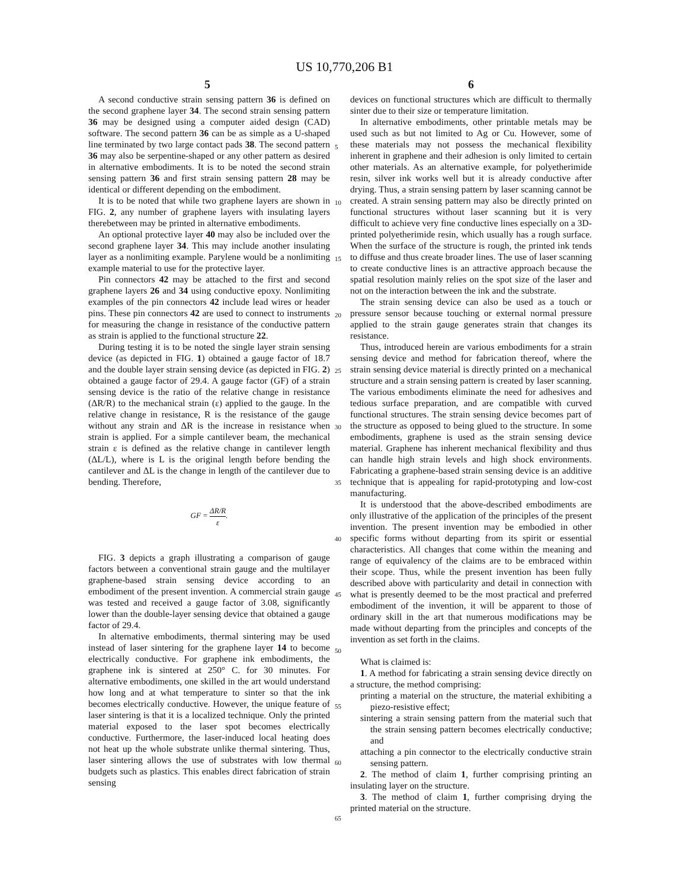US 10,770,206 B1
5 6
A second conductive strain sensing pattern 36 is defined on the second graphene layer 34. The second strain sensing pattern 36 may be designed using a computer aided design (CAD) software. The second pattern 36 can be as simple as a U-shaped line terminated by two large contact pads 38. The second pattern 36 may also be serpentine-shaped or any other pattern as desired in alternative embodiments. It is to be noted the second strain sensing pattern 36 and first strain sensing pattern 28 may be identical or different depending on the embodiment.
It is to be noted that while two graphene layers are shown in FIG. 2, any number of graphene layers with insulating layers therebetween may be printed in alternative embodiments.
An optional protective layer 40 may also be included over the second graphene layer 34. This may include another insulating layer as a nonlimiting example. Parylene would be a nonlimiting example material to use for the protective layer.
Pin connectors 42 may be attached to the first and second graphene layers 26 and 34 using conductive epoxy. Nonlimiting examples of the pin connectors 42 include lead wires or header pins. These pin connectors 42 are used to connect to instruments for measuring the change in resistance of the conductive pattern as strain is applied to the functional structure 22.
During testing it is to be noted the single layer strain sensing device (as depicted in FIG. 1) obtained a gauge factor of 18.7 and the double layer strain sensing device (as depicted in FIG. 2) obtained a gauge factor of 29.4. A gauge factor (GF) of a strain sensing device is the ratio of the relative change in resistance (ΔR/R) to the mechanical strain (ε) applied to the gauge. In the relative change in resistance, R is the resistance of the gauge without any strain and ΔR is the increase in resistance when strain is applied. For a simple cantilever beam, the mechanical strain ε is defined as the relative change in cantilever length (ΔL/L), where is L is the original length before bending the cantilever and ΔL is the change in length of the cantilever due to bending. Therefore,
GF = ΔR/R ε.
FIG. 3 depicts a graph illustrating a comparison of gauge factors between a conventional strain gauge and the multilayer graphene-based strain sensing device according to an embodiment of the present invention. A commercial strain gauge was tested and received a gauge factor of 3.08, significantly lower than the double-layer sensing device that obtained a gauge factor of 29.4.
In alternative embodiments, thermal sintering may be used instead of laser sintering for the graphene layer 14 to become electrically conductive. For graphene ink embodiments, the graphene ink is sintered at 250° C. for 30 minutes. For alternative embodiments, one skilled in the art would understand how long and at what temperature to sinter so that the ink becomes electrically conductive. However, the unique feature of laser sintering is that it is a localized technique. Only the printed material exposed to the laser spot becomes electrically conductive. Furthermore, the laser-induced local heating does not heat up the whole substrate unlike thermal sintering. Thus, laser sintering allows the use of substrates with low thermal budgets such as plastics. This enables direct fabrication of strain sensing
5
10
15
20
25
30
35
40
45
50
55
60
65
devices on functional structures which are difficult to thermally sinter due to their size or temperature limitation.
In alternative embodiments, other printable metals may be used such as but not limited to Ag or Cu. However, some of these materials may not possess the mechanical flexibility inherent in graphene and their adhesion is only limited to certain other materials. As an alternative example, for polyetherimide resin, silver ink works well but it is already conductive after drying. Thus, a strain sensing pattern by laser scanning cannot be created. A strain sensing pattern may also be directly printed on functional structures without laser scanning but it is very difficult to achieve very fine conductive lines especially on a 3D-printed polyetherimide resin, which usually has a rough surface. When the surface of the structure is rough, the printed ink tends to diffuse and thus create broader lines. The use of laser scanning to create conductive lines is an attractive approach because the spatial resolution mainly relies on the spot size of the laser and not on the interaction between the ink and the substrate.
The strain sensing device can also be used as a touch or pressure sensor because touching or external normal pressure applied to the strain gauge generates strain that changes its resistance.
Thus, introduced herein are various embodiments for a strain sensing device and method for fabrication thereof, where the strain sensing device material is directly printed on a mechanical structure and a strain sensing pattern is created by laser scanning. The various embodiments eliminate the need for adhesives and tedious surface preparation, and are compatible with curved functional structures. The strain sensing device becomes part of the structure as opposed to being glued to the structure. In some embodiments, graphene is used as the strain sensing device material. Graphene has inherent mechanical flexibility and thus can handle high strain levels and high shock environments. Fabricating a graphene-based strain sensing device is an additive technique that is appealing for rapid-prototyping and low-cost manufacturing.
It is understood that the above-described embodiments are only illustrative of the application of the principles of the present invention. The present invention may be embodied in other specific forms without departing from its spirit or essential characteristics. All changes that come within the meaning and range of equivalency of the claims are to be embraced within their scope. Thus, while the present invention has been fully described above with particularity and detail in connection with what is presently deemed to be the most practical and preferred embodiment of the invention, it will be apparent to those of ordinary skill in the art that numerous modifications may be made without departing from the principles and concepts of the invention as set forth in the claims.
What is claimed is:
1. A method for fabricating a strain sensing device directly on a structure, the method comprising:
printing a material on the structure, the material exhibiting a piezo-resistive effect;
sintering a strain sensing pattern from the material such that the strain sensing pattern becomes electrically conductive; and
attaching a pin connector to the electrically conductive strain sensing pattern.
2. The method of claim 1, further comprising printing an insulating layer on the structure.
3. The method of claim 1, further comprising drying the printed material on the structure.